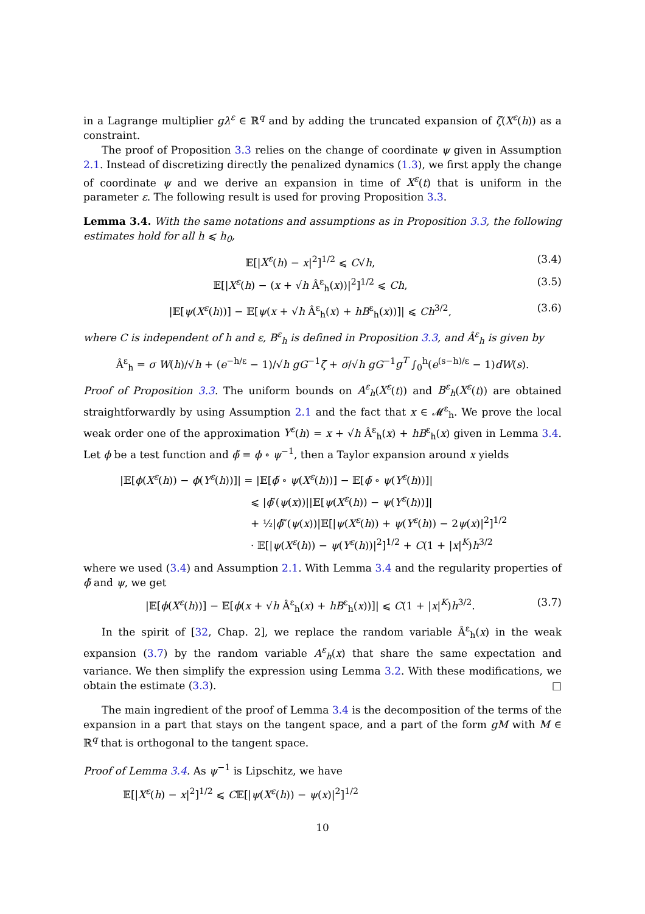in a Lagrange multiplier gλ<sup>ε</sup> ∈ ℝ<sup>q</sup> and by adding the truncated expansion of ζ(X<sup>ε</sup>(h)) as a constraint.
The proof of Proposition 3.3 relies on the change of coordinate ψ given in Assumption 2.1. Instead of discretizing directly the penalized dynamics (1.3), we first apply the change of coordinate ψ and we derive an expansion in time of X<sup>ε</sup>(t) that is uniform in the parameter ε. The following result is used for proving Proposition 3.3.
Lemma 3.4. With the same notations and assumptions as in Proposition 3.3, the following estimates hold for all h ⩽ h<sub>0</sub>,
𝔼[|X<sup>ε</sup>(h) − x|<sup>2</sup>]<sup>1/2</sup> ⩽ C√h, (3.4)
𝔼[|X<sup>ε</sup>(h) − (x + √h Â<sup>ε</sup><sub>h</sub>(x))|<sup>2</sup>]<sup>1/2</sup> ⩽ Ch, (3.5)
|𝔼[ψ(X<sup>ε</sup>(h))] − 𝔼[ψ(x + √h Â<sup>ε</sup><sub>h</sub>(x) + hB<sup>ε</sup><sub>h</sub>(x))]| ⩽ Ch<sup>3/2</sup>, (3.6)
where C is independent of h and ε, B<sup>ε</sup><sub>h</sub> is defined in Proposition 3.3, and Â<sup>ε</sup><sub>h</sub> is given by
Â<sup>ε</sup><sub>h</sub> = σ W(h)/√h + (e<sup>−h/ε</sup> − 1)/√h gG<sup>−1</sup>ζ + σ/√h gG<sup>−1</sup>g<sup>T</sup> ∫<sub>0</sub><sup>h</sup>(e<sup>(s−h)/ε</sup> − 1)dW(s).
Proof of Proposition 3.3. The uniform bounds on A<sup>ε</sup><sub>h</sub>(X<sup>ε</sup>(t)) and B<sup>ε</sup><sub>h</sub>(X<sup>ε</sup>(t)) are obtained straightforwardly by using Assumption 2.1 and the fact that x ∈ 𝓜<sup>ε</sup><sub>h</sub>. We prove the local weak order one of the approximation Y<sup>ε</sup>(h) = x + √h Â<sup>ε</sup><sub>h</sub>(x) + hB<sup>ε</sup><sub>h</sub>(x) given in Lemma 3.4. Let ϕ be a test function and ϕ̃ = ϕ ∘ ψ<sup>−1</sup>, then a Taylor expansion around x yields
|𝔼[ϕ(X<sup>ε</sup>(h)) − ϕ(Y<sup>ε</sup>(h))]| = |𝔼[ϕ̃ ∘ ψ(X<sup>ε</sup>(h))] − 𝔼[ϕ̃ ∘ ψ(Y<sup>ε</sup>(h))]|
⩽ |ϕ̃′(ψ(x))||𝔼[ψ(X<sup>ε</sup>(h)) − ψ(Y<sup>ε</sup>(h))]|
+ ½|ϕ̃″(ψ(x))|𝔼[|ψ(X<sup>ε</sup>(h)) + ψ(Y<sup>ε</sup>(h)) − 2ψ(x)|<sup>2</sup>]<sup>1/2</sup>
· 𝔼[|ψ(X<sup>ε</sup>(h)) − ψ(Y<sup>ε</sup>(h))|<sup>2</sup>]<sup>1/2</sup> + C(1 + |x|<sup>K</sup>)h<sup>3/2</sup>
where we used (3.4) and Assumption 2.1. With Lemma 3.4 and the regularity properties of ϕ̃ and ψ, we get
|𝔼[ϕ(X<sup>ε</sup>(h))] − 𝔼[ϕ(x + √h Â<sup>ε</sup><sub>h</sub>(x) + hB<sup>ε</sup><sub>h</sub>(x))]| ⩽ C(1 + |x|<sup>K</sup>)h<sup>3/2</sup>. (3.7)
In the spirit of [32, Chap. 2], we replace the random variable Â<sup>ε</sup><sub>h</sub>(x) in the weak expansion (3.7) by the random variable A<sup>ε</sup><sub>h</sub>(x) that share the same expectation and variance. We then simplify the expression using Lemma 3.2. With these modifications, we obtain the estimate (3.3). □
The main ingredient of the proof of Lemma 3.4 is the decomposition of the terms of the expansion in a part that stays on the tangent space, and a part of the form gM with M ∈ ℝ<sup>q</sup> that is orthogonal to the tangent space.
Proof of Lemma 3.4. As ψ<sup>−1</sup> is Lipschitz, we have
𝔼[|X<sup>ε</sup>(h) − x|<sup>2</sup>]<sup>1/2</sup> ⩽ C𝔼[|ψ(X<sup>ε</sup>(h)) − ψ(x)|<sup>2</sup>]<sup>1/2</sup>
10